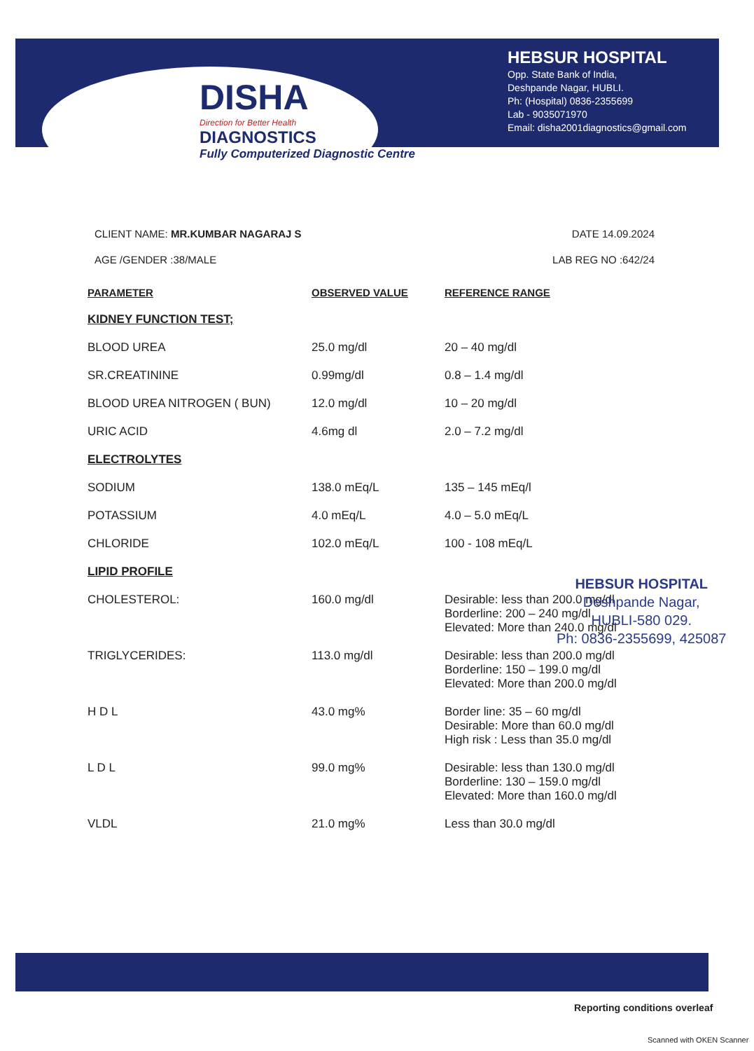DISHA
Direction for Better Health
DIAGNOSTICS
Fully Computerized Diagnostic Centre
HEBSUR HOSPITAL
Opp. State Bank of India,
Deshpande Nagar, HUBLI.
Ph: (Hospital) 0836-2355699
Lab - 9035071970
Email: disha2001diagnostics@gmail.com
CLIENT NAME: MR.KUMBAR NAGARAJ S DATE 14.09.2024
AGE /GENDER :38/MALE LAB REG NO :642/24
| PARAMETER | OBSERVED VALUE | REFERENCE RANGE |
| --- | --- | --- |
| KIDNEY FUNCTION TEST; | | |
| BLOOD UREA | 25.0 mg/dl | 20 – 40 mg/dl |
| SR.CREATININE | 0.99mg/dl | 0.8 – 1.4 mg/dl |
| BLOOD UREA NITROGEN ( BUN) | 12.0 mg/dl | 10 – 20 mg/dl |
| URIC ACID | 4.6mg dl | 2.0 – 7.2 mg/dl |
| ELECTROLYTES | | |
| SODIUM | 138.0 mEq/L | 135 – 145 mEq/l |
| POTASSIUM | 4.0 mEq/L | 4.0 – 5.0 mEq/L |
| CHLORIDE | 102.0 mEq/L | 100 - 108 mEq/L |
| LIPID PROFILE | | |
| CHOLESTEROL: | 160.0 mg/dl | Desirable: less than 200.0 mg/dl Borderline: 200 – 240 mg/dl Elevated: More than 240.0 mg/dl |
| TRIGLYCERIDES: | 113.0 mg/dl | Desirable: less than 200.0 mg/dl Borderline: 150 – 199.0 mg/dl Elevated: More than 200.0 mg/dl |
| H D L | 43.0 mg% | Border line: 35 – 60 mg/dl Desirable: More than 60.0 mg/dl High risk : Less than 35.0 mg/dl |
| L D L | 99.0 mg% | Desirable: less than 130.0 mg/dl Borderline: 130 – 159.0 mg/dl Elevated: More than 160.0 mg/dl |
| VLDL | 21.0 mg% | Less than 30.0 mg/dl |
HEBSUR HOSPITAL
Deshpande Nagar,
HUBLI-580 029.
Ph: 0836-2355699, 425087
Reporting conditions overleaf
Scanned with OKEN Scanner